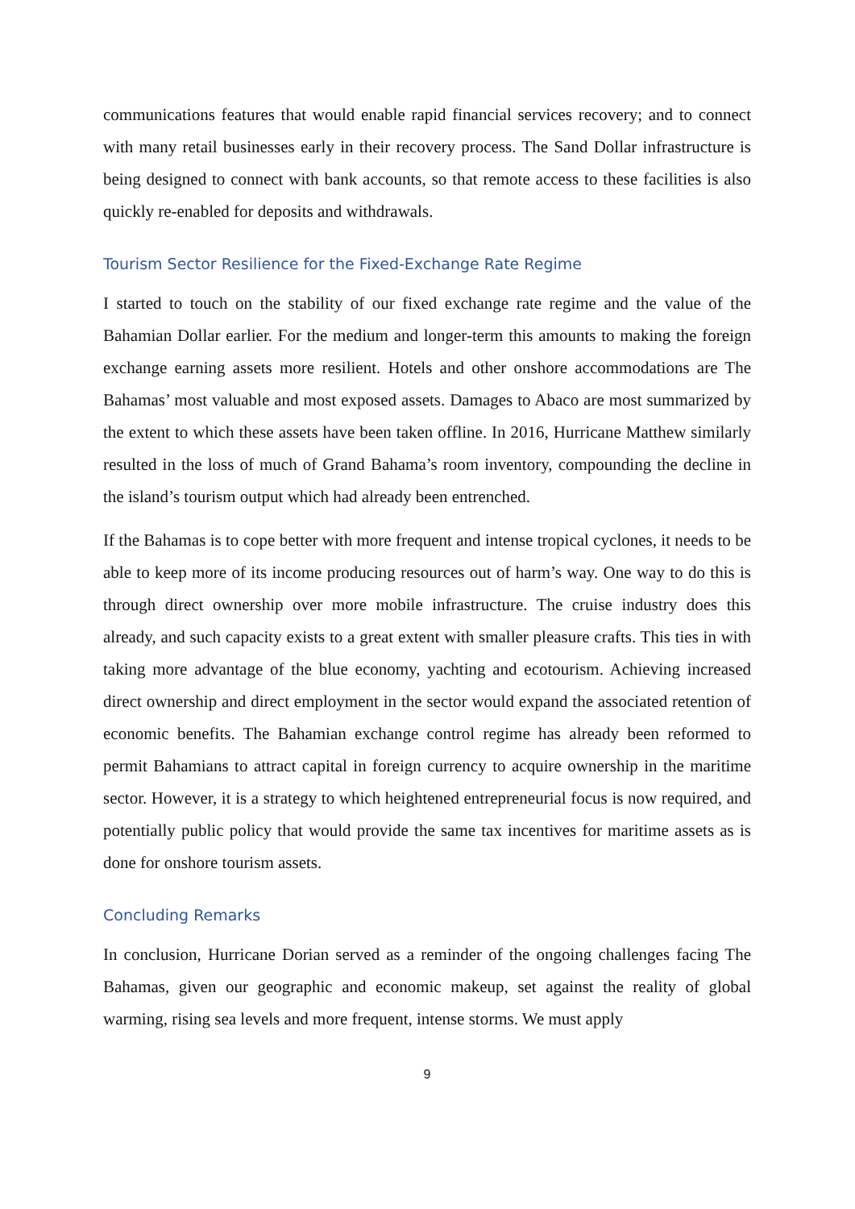communications features that would enable rapid financial services recovery; and to connect with many retail businesses early in their recovery process. The Sand Dollar infrastructure is being designed to connect with bank accounts, so that remote access to these facilities is also quickly re-enabled for deposits and withdrawals.
Tourism Sector Resilience for the Fixed-Exchange Rate Regime
I started to touch on the stability of our fixed exchange rate regime and the value of the Bahamian Dollar earlier. For the medium and longer-term this amounts to making the foreign exchange earning assets more resilient. Hotels and other onshore accommodations are The Bahamas’ most valuable and most exposed assets. Damages to Abaco are most summarized by the extent to which these assets have been taken offline. In 2016, Hurricane Matthew similarly resulted in the loss of much of Grand Bahama’s room inventory, compounding the decline in the island’s tourism output which had already been entrenched.
If the Bahamas is to cope better with more frequent and intense tropical cyclones, it needs to be able to keep more of its income producing resources out of harm’s way. One way to do this is through direct ownership over more mobile infrastructure. The cruise industry does this already, and such capacity exists to a great extent with smaller pleasure crafts. This ties in with taking more advantage of the blue economy, yachting and ecotourism. Achieving increased direct ownership and direct employment in the sector would expand the associated retention of economic benefits. The Bahamian exchange control regime has already been reformed to permit Bahamians to attract capital in foreign currency to acquire ownership in the maritime sector. However, it is a strategy to which heightened entrepreneurial focus is now required, and potentially public policy that would provide the same tax incentives for maritime assets as is done for onshore tourism assets.
Concluding Remarks
In conclusion, Hurricane Dorian served as a reminder of the ongoing challenges facing The Bahamas, given our geographic and economic makeup, set against the reality of global warming, rising sea levels and more frequent, intense storms. We must apply
9